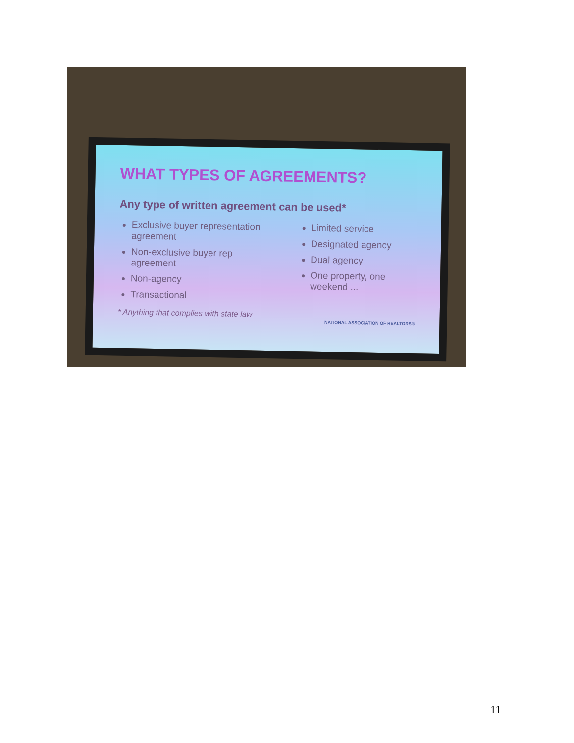WHAT TYPES OF AGREEMENTS?
Any type of written agreement can be used*
Exclusive buyer representation agreement
Non-exclusive buyer rep agreement
Non-agency
Transactional
Limited service
Designated agency
Dual agency
One property, one weekend ...
* Anything that complies with state law
NATIONAL ASSOCIATION OF REALTORS®
11